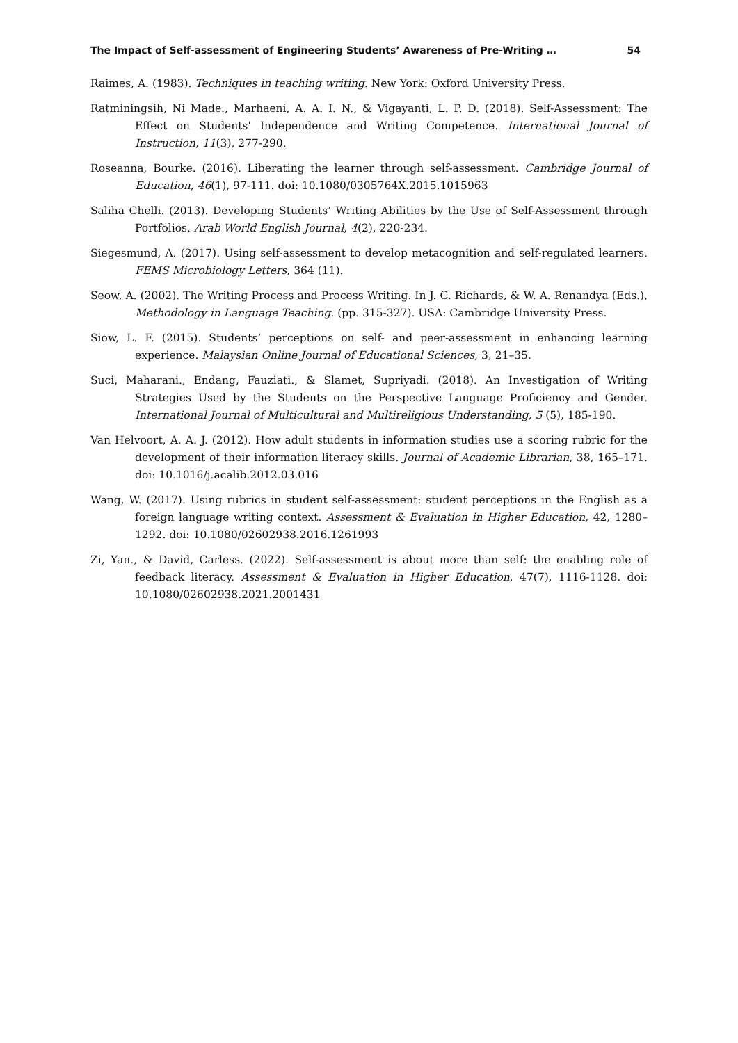The Impact of Self-assessment of Engineering Students’ Awareness of Pre-Writing … 54
Raimes, A. (1983). Techniques in teaching writing. New York: Oxford University Press.
Ratminingsih, Ni Made., Marhaeni, A. A. I. N., & Vigayanti, L. P. D. (2018). Self-Assessment: The Effect on Students' Independence and Writing Competence. International Journal of Instruction, 11(3), 277-290.
Roseanna, Bourke. (2016). Liberating the learner through self-assessment. Cambridge Journal of Education, 46(1), 97-111. doi: 10.1080/0305764X.2015.1015963
Saliha Chelli. (2013). Developing Students’ Writing Abilities by the Use of Self-Assessment through Portfolios. Arab World English Journal, 4(2), 220-234.
Siegesmund, A. (2017). Using self-assessment to develop metacognition and self-regulated learners. FEMS Microbiology Letters, 364 (11).
Seow, A. (2002). The Writing Process and Process Writing. In J. C. Richards, & W. A. Renandya (Eds.), Methodology in Language Teaching. (pp. 315-327). USA: Cambridge University Press.
Siow, L. F. (2015). Students’ perceptions on self- and peer-assessment in enhancing learning experience. Malaysian Online Journal of Educational Sciences, 3, 21–35.
Suci, Maharani., Endang, Fauziati., & Slamet, Supriyadi. (2018). An Investigation of Writing Strategies Used by the Students on the Perspective Language Proficiency and Gender. International Journal of Multicultural and Multireligious Understanding, 5 (5), 185-190.
Van Helvoort, A. A. J. (2012). How adult students in information studies use a scoring rubric for the development of their information literacy skills. Journal of Academic Librarian, 38, 165–171. doi: 10.1016/j.acalib.2012.03.016
Wang, W. (2017). Using rubrics in student self-assessment: student perceptions in the English as a foreign language writing context. Assessment & Evaluation in Higher Education, 42, 1280–1292. doi: 10.1080/02602938.2016.1261993
Zi, Yan., & David, Carless. (2022). Self-assessment is about more than self: the enabling role of feedback literacy. Assessment & Evaluation in Higher Education, 47(7), 1116-1128. doi: 10.1080/02602938.2021.2001431